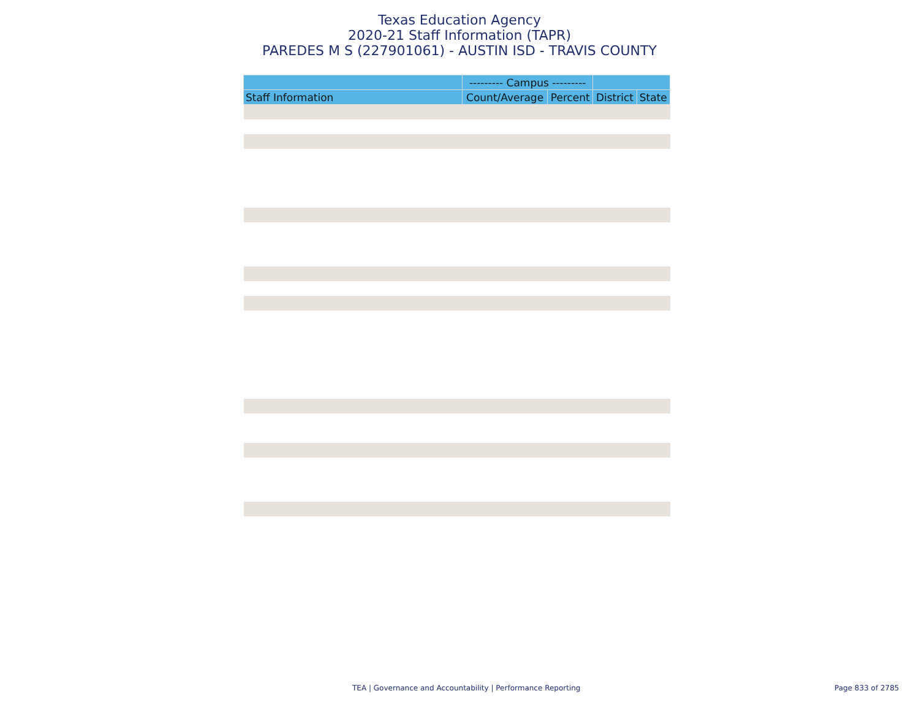Texas Education Agency
2020-21 Staff Information (TAPR)
PAREDES M S (227901061) - AUSTIN ISD - TRAVIS COUNTY
| | --------- Campus --------- | | | |
| --- | --- | --- | --- | --- |
| Staff Information | Count/Average | Percent | District | State |
TEA | Governance and Accountability | Performance Reporting Page 833 of 2785